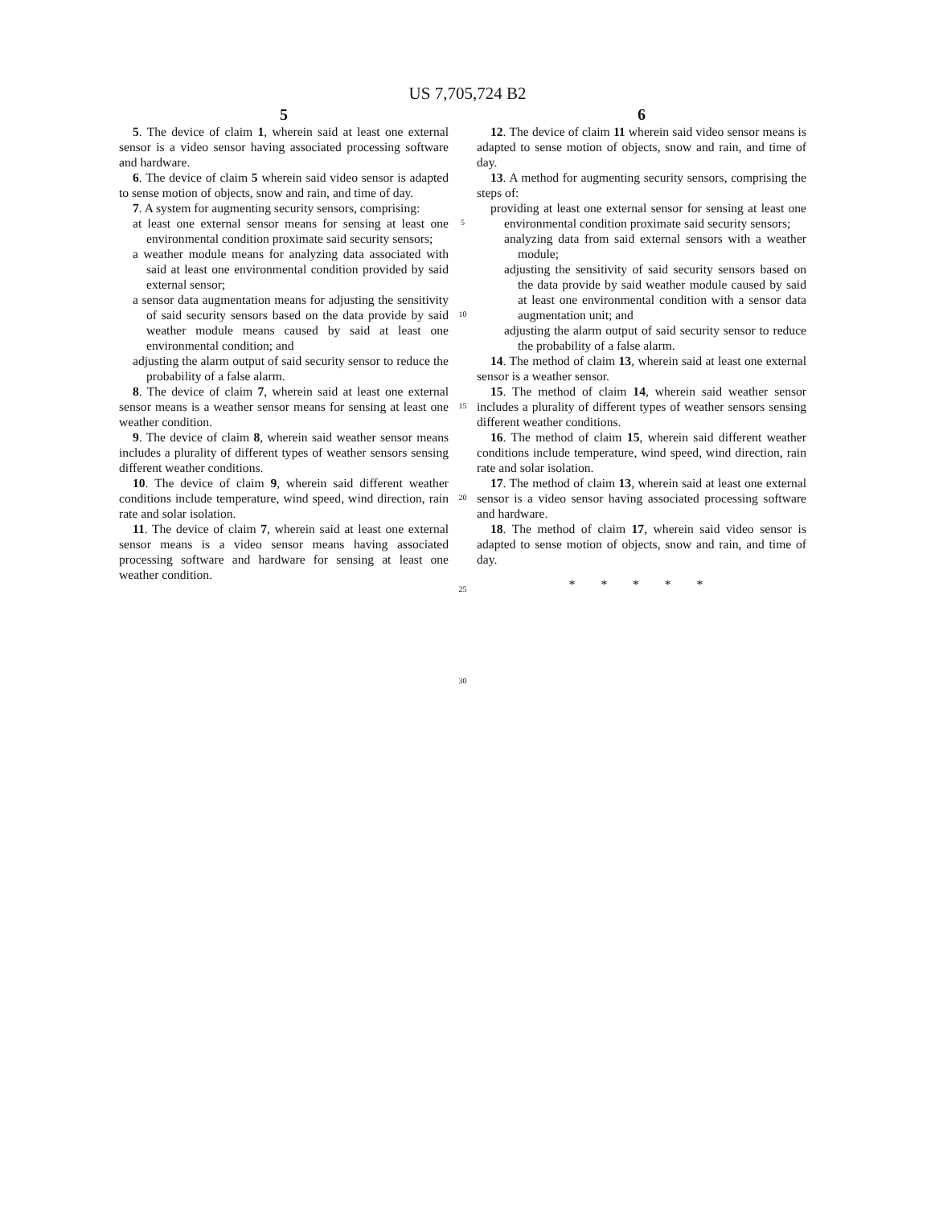US 7,705,724 B2
5
5. The device of claim 1, wherein said at least one external sensor is a video sensor having associated processing software and hardware.
6. The device of claim 5 wherein said video sensor is adapted to sense motion of objects, snow and rain, and time of day.
7. A system for augmenting security sensors, comprising:
at least one external sensor means for sensing at least one environmental condition proximate said security sensors;
a weather module means for analyzing data associated with said at least one environmental condition provided by said external sensor;
a sensor data augmentation means for adjusting the sensitivity of said security sensors based on the data provide by said weather module means caused by said at least one environmental condition; and
adjusting the alarm output of said security sensor to reduce the probability of a false alarm.
8. The device of claim 7, wherein said at least one external sensor means is a weather sensor means for sensing at least one weather condition.
9. The device of claim 8, wherein said weather sensor means includes a plurality of different types of weather sensors sensing different weather conditions.
10. The device of claim 9, wherein said different weather conditions include temperature, wind speed, wind direction, rain rate and solar isolation.
11. The device of claim 7, wherein said at least one external sensor means is a video sensor means having associated processing software and hardware for sensing at least one weather condition.
5
10
15
20
25
30
6
12. The device of claim 11 wherein said video sensor means is adapted to sense motion of objects, snow and rain, and time of day.
13. A method for augmenting security sensors, comprising the steps of:
providing at least one external sensor for sensing at least one environmental condition proximate said security sensors;
analyzing data from said external sensors with a weather module;
adjusting the sensitivity of said security sensors based on the data provide by said weather module caused by said at least one environmental condition with a sensor data augmentation unit; and
adjusting the alarm output of said security sensor to reduce the probability of a false alarm.
14. The method of claim 13, wherein said at least one external sensor is a weather sensor.
15. The method of claim 14, wherein said weather sensor includes a plurality of different types of weather sensors sensing different weather conditions.
16. The method of claim 15, wherein said different weather conditions include temperature, wind speed, wind direction, rain rate and solar isolation.
17. The method of claim 13, wherein said at least one external sensor is a video sensor having associated processing software and hardware.
18. The method of claim 17, wherein said video sensor is adapted to sense motion of objects, snow and rain, and time of day.
* * * * *